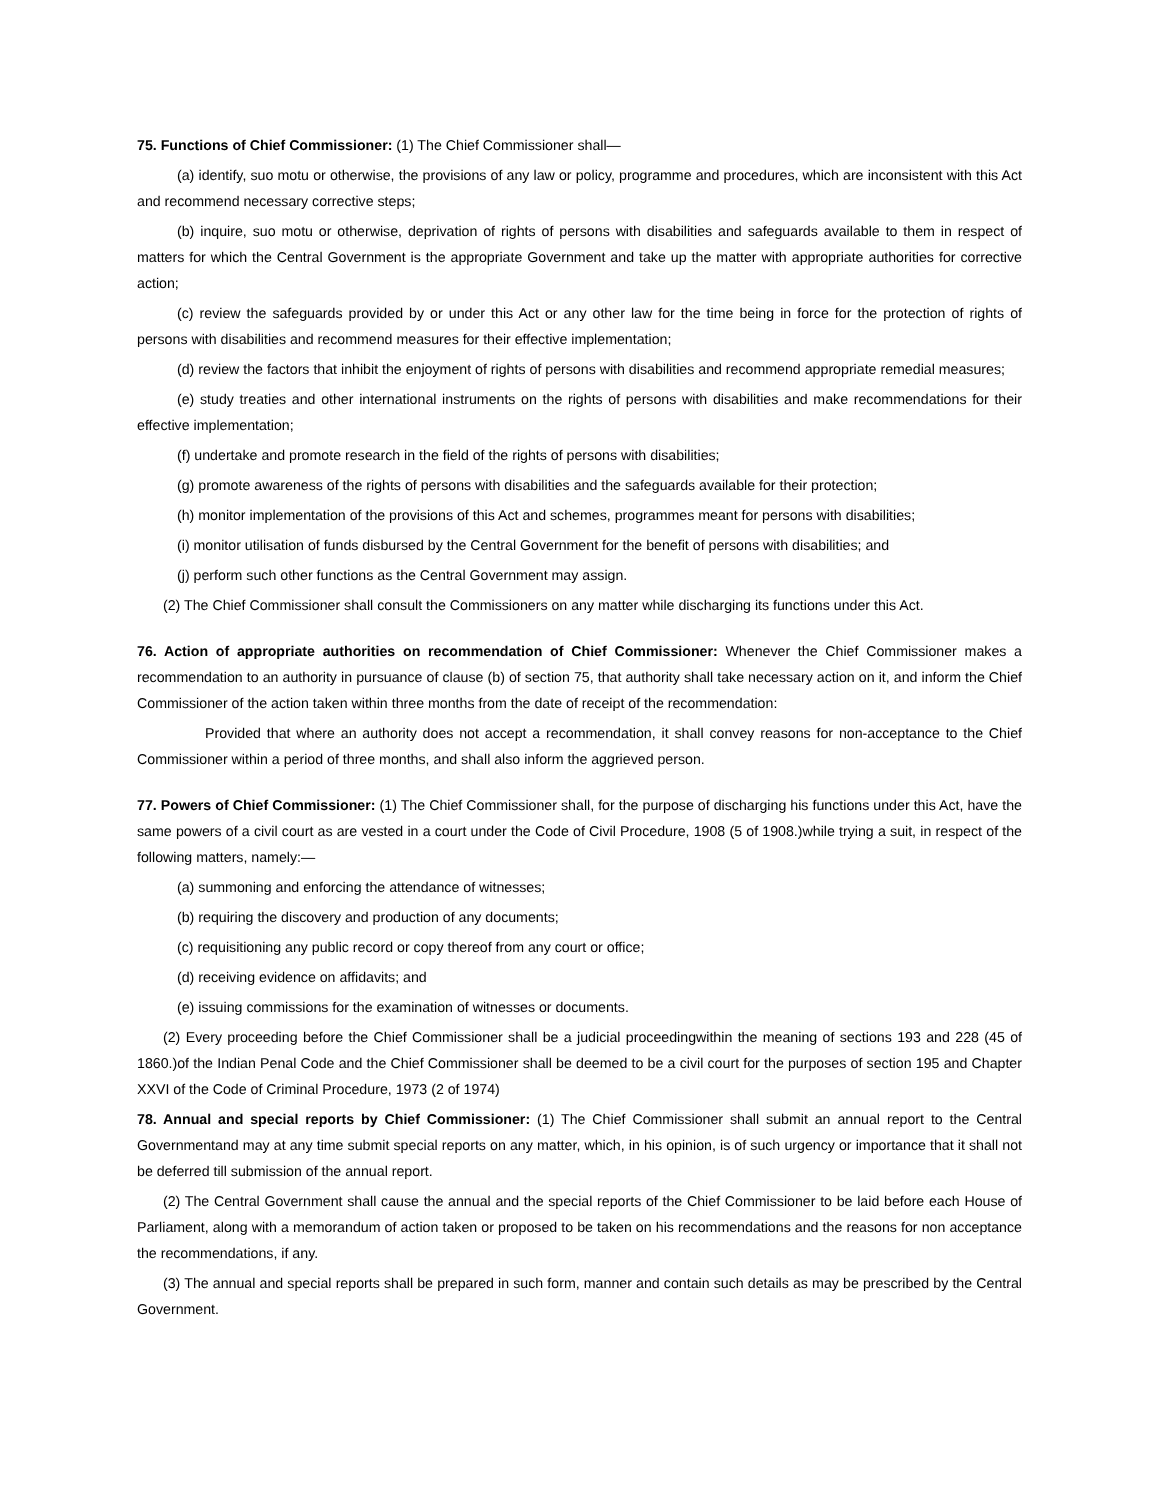75. Functions of Chief Commissioner: (1) The Chief Commissioner shall—
(a) identify, suo motu or otherwise, the provisions of any law or policy, programme and procedures, which are inconsistent with this Act and recommend necessary corrective steps;
(b) inquire, suo motu or otherwise, deprivation of rights of persons with disabilities and safeguards available to them in respect of matters for which the Central Government is the appropriate Government and take up the matter with appropriate authorities for corrective action;
(c) review the safeguards provided by or under this Act or any other law for the time being in force for the protection of rights of persons with disabilities and recommend measures for their effective implementation;
(d) review the factors that inhibit the enjoyment of rights of persons with disabilities and recommend appropriate remedial measures;
(e) study treaties and other international instruments on the rights of persons with disabilities and make recommendations for their effective implementation;
(f) undertake and promote research in the field of the rights of persons with disabilities;
(g) promote awareness of the rights of persons with disabilities and the safeguards available for their protection;
(h) monitor implementation of the provisions of this Act and schemes, programmes meant for persons with disabilities;
(i) monitor utilisation of funds disbursed by the Central Government for the benefit of persons with disabilities; and
(j) perform such other functions as the Central Government may assign.
(2) The Chief Commissioner shall consult the Commissioners on any matter while discharging its functions under this Act.
76. Action of appropriate authorities on recommendation of Chief Commissioner: Whenever the Chief Commissioner makes a recommendation to an authority in pursuance of clause (b) of section 75, that authority shall take necessary action on it, and inform the Chief Commissioner of the action taken within three months from the date of receipt of the recommendation:
Provided that where an authority does not accept a recommendation, it shall convey reasons for non-acceptance to the Chief Commissioner within a period of three months, and shall also inform the aggrieved person.
77. Powers of Chief Commissioner: (1) The Chief Commissioner shall, for the purpose of discharging his functions under this Act, have the same powers of a civil court as are vested in a court under the Code of Civil Procedure, 1908 (5 of 1908.)while trying a suit, in respect of the following matters, namely:—
(a) summoning and enforcing the attendance of witnesses;
(b) requiring the discovery and production of any documents;
(c) requisitioning any public record or copy thereof from any court or office;
(d) receiving evidence on affidavits; and
(e) issuing commissions for the examination of witnesses or documents.
(2) Every proceeding before the Chief Commissioner shall be a judicial proceedingwithin the meaning of sections 193 and 228 (45 of 1860.)of the Indian Penal Code and the Chief Commissioner shall be deemed to be a civil court for the purposes of section 195 and Chapter XXVI of the Code of Criminal Procedure, 1973 (2 of 1974)
78. Annual and special reports by Chief Commissioner: (1) The Chief Commissioner shall submit an annual report to the Central Governmentand may at any time submit special reports on any matter, which, in his opinion, is of such urgency or importance that it shall not be deferred till submission of the annual report.
(2) The Central Government shall cause the annual and the special reports of the Chief Commissioner to be laid before each House of Parliament, along with a memorandum of action taken or proposed to be taken on his recommendations and the reasons for non acceptance the recommendations, if any.
(3) The annual and special reports shall be prepared in such form, manner and contain such details as may be prescribed by the Central Government.